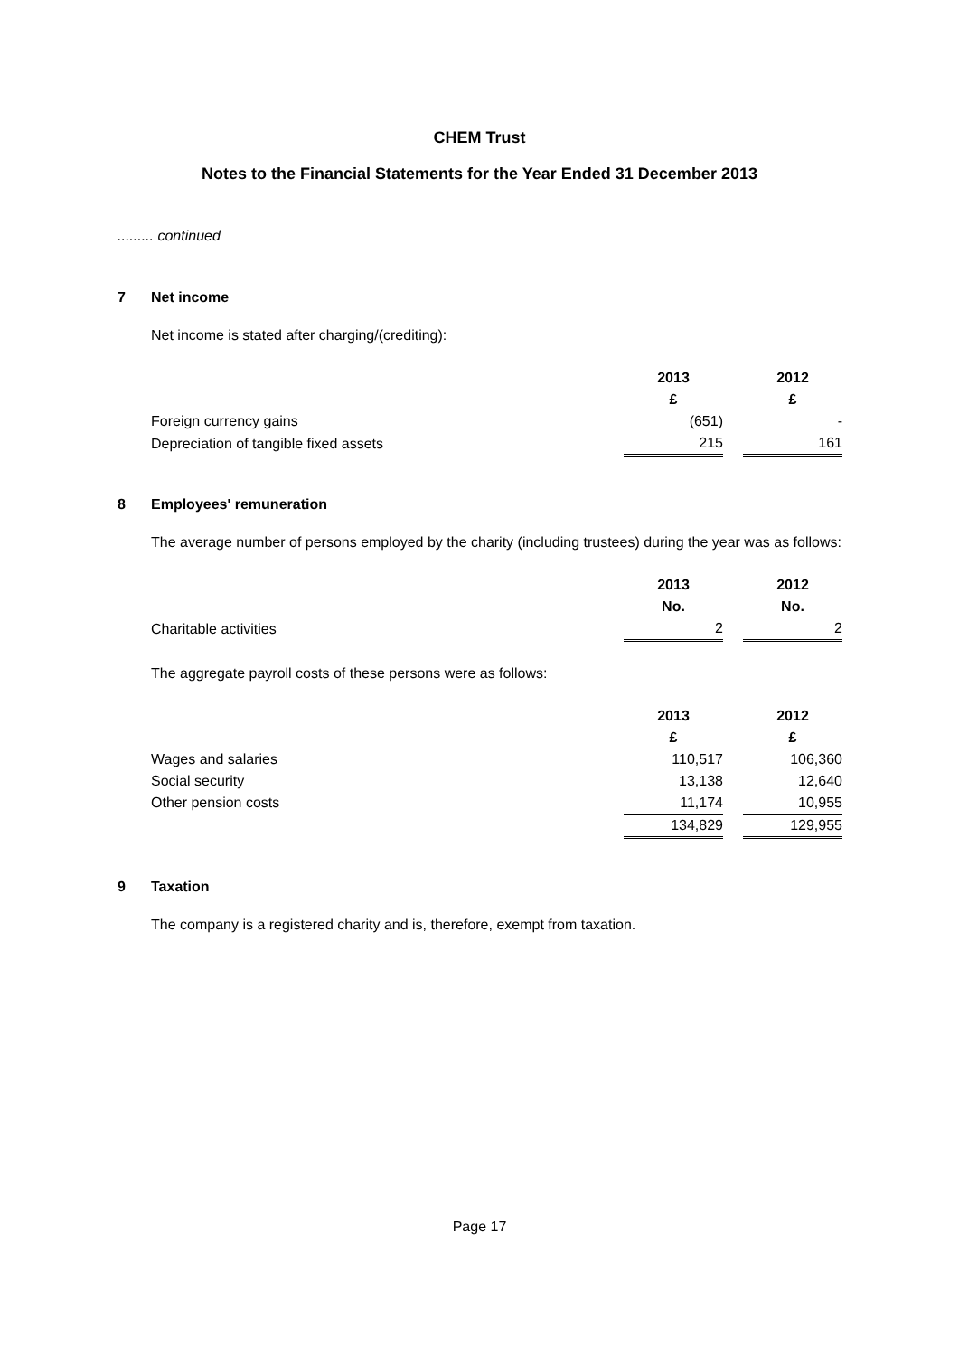CHEM Trust
Notes to the Financial Statements for the Year Ended 31 December 2013
......... continued
7 Net income
Net income is stated after charging/(crediting):
| | 2013 | | 2012 |
| | £ | | £ |
| Foreign currency gains | (651) | | - |
| Depreciation of tangible fixed assets | 215 | | 161 |
8 Employees' remuneration
The average number of persons employed by the charity (including trustees) during the year was as follows:
| | 2013 | | 2012 |
| | No. | | No. |
| Charitable activities | 2 | | 2 |
The aggregate payroll costs of these persons were as follows:
| | 2013 | | 2012 |
| | £ | | £ |
| Wages and salaries | 110,517 | | 106,360 |
| Social security | 13,138 | | 12,640 |
| Other pension costs | 11,174 | | 10,955 |
| | 134,829 | | 129,955 |
9 Taxation
The company is a registered charity and is, therefore, exempt from taxation.
Page 17